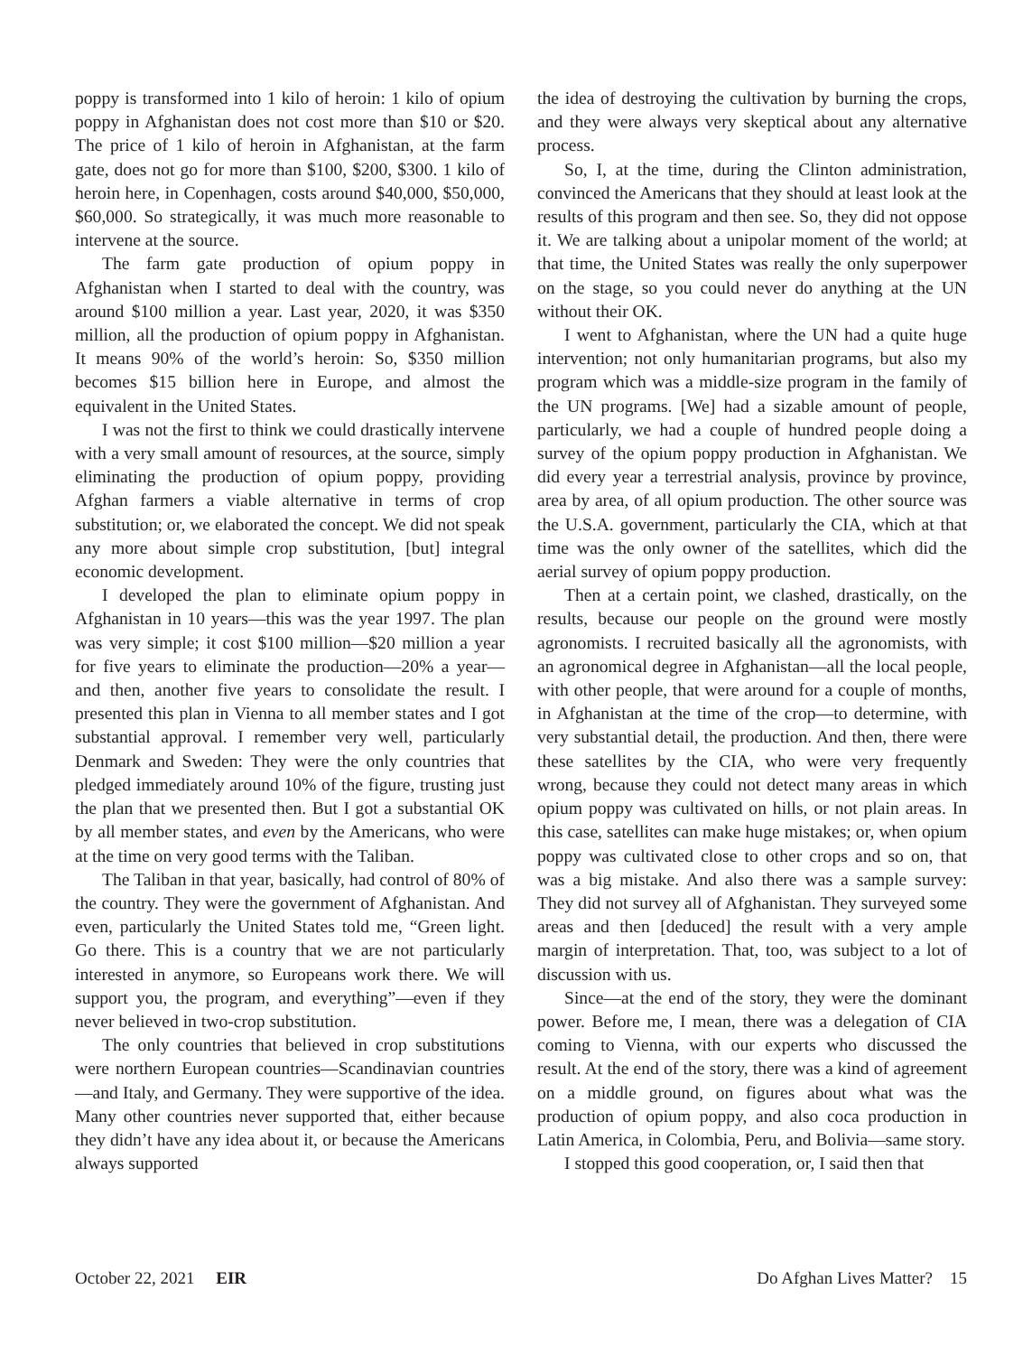poppy is transformed into 1 kilo of heroin: 1 kilo of opium poppy in Afghanistan does not cost more than $10 or $20. The price of 1 kilo of heroin in Afghanistan, at the farm gate, does not go for more than $100, $200, $300. 1 kilo of heroin here, in Copenhagen, costs around $40,000, $50,000, $60,000. So strategically, it was much more reasonable to intervene at the source.
The farm gate production of opium poppy in Afghanistan when I started to deal with the country, was around $100 million a year. Last year, 2020, it was $350 million, all the production of opium poppy in Afghanistan. It means 90% of the world’s heroin: So, $350 million becomes $15 billion here in Europe, and almost the equivalent in the United States.
I was not the first to think we could drastically intervene with a very small amount of resources, at the source, simply eliminating the production of opium poppy, providing Afghan farmers a viable alternative in terms of crop substitution; or, we elaborated the concept. We did not speak any more about simple crop substitution, [but] integral economic development.
I developed the plan to eliminate opium poppy in Afghanistan in 10 years—this was the year 1997. The plan was very simple; it cost $100 million—$20 million a year for five years to eliminate the production—20% a year—and then, another five years to consolidate the result. I presented this plan in Vienna to all member states and I got substantial approval. I remember very well, particularly Denmark and Sweden: They were the only countries that pledged immediately around 10% of the figure, trusting just the plan that we presented then. But I got a substantial OK by all member states, and even by the Americans, who were at the time on very good terms with the Taliban.
The Taliban in that year, basically, had control of 80% of the country. They were the government of Afghanistan. And even, particularly the United States told me, “Green light. Go there. This is a country that we are not particularly interested in anymore, so Europeans work there. We will support you, the program, and everything”—even if they never believed in two-crop substitution.
The only countries that believed in crop substitutions were northern European countries—Scandinavian countries—and Italy, and Germany. They were supportive of the idea. Many other countries never supported that, either because they didn’t have any idea about it, or because the Americans always supported
the idea of destroying the cultivation by burning the crops, and they were always very skeptical about any alternative process.
So, I, at the time, during the Clinton administration, convinced the Americans that they should at least look at the results of this program and then see. So, they did not oppose it. We are talking about a unipolar moment of the world; at that time, the United States was really the only superpower on the stage, so you could never do anything at the UN without their OK.
I went to Afghanistan, where the UN had a quite huge intervention; not only humanitarian programs, but also my program which was a middle-size program in the family of the UN programs. [We] had a sizable amount of people, particularly, we had a couple of hundred people doing a survey of the opium poppy production in Afghanistan. We did every year a terrestrial analysis, province by province, area by area, of all opium production. The other source was the U.S.A. government, particularly the CIA, which at that time was the only owner of the satellites, which did the aerial survey of opium poppy production.
Then at a certain point, we clashed, drastically, on the results, because our people on the ground were mostly agronomists. I recruited basically all the agronomists, with an agronomical degree in Afghanistan—all the local people, with other people, that were around for a couple of months, in Afghanistan at the time of the crop—to determine, with very substantial detail, the production. And then, there were these satellites by the CIA, who were very frequently wrong, because they could not detect many areas in which opium poppy was cultivated on hills, or not plain areas. In this case, satellites can make huge mistakes; or, when opium poppy was cultivated close to other crops and so on, that was a big mistake. And also there was a sample survey: They did not survey all of Afghanistan. They surveyed some areas and then [deduced] the result with a very ample margin of interpretation. That, too, was subject to a lot of discussion with us.
Since—at the end of the story, they were the dominant power. Before me, I mean, there was a delegation of CIA coming to Vienna, with our experts who discussed the result. At the end of the story, there was a kind of agreement on a middle ground, on figures about what was the production of opium poppy, and also coca production in Latin America, in Colombia, Peru, and Bolivia—same story.
I stopped this good cooperation, or, I said then that
October 22, 2021 EIR Do Afghan Lives Matter? 15